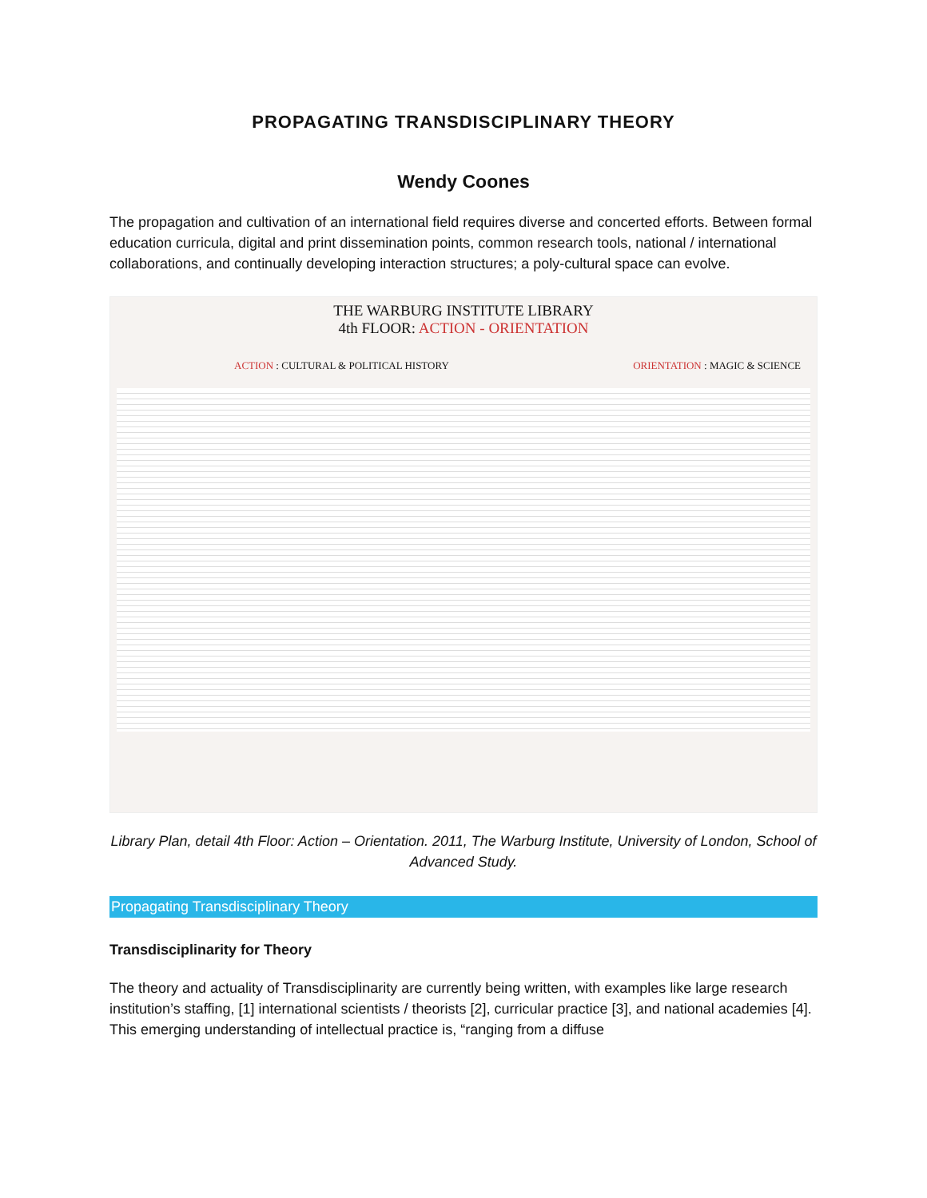PROPAGATING TRANSDISCIPLINARY THEORY
Wendy Coones
The propagation and cultivation of an international field requires diverse and concerted efforts. Be­tween formal education curricula, digital and print dissemination points, common research tools, na­tional / international collaborations, and continually developing interaction structures; a poly-cultural space can evolve.
THE WARBURG INSTITUTE LIBRARY
4th FLOOR: ACTION - ORIENTATION
ACTION : CULTURAL & POLITICAL HISTORY ORIENTATION : MAGIC & SCIENCE
Library Plan, detail 4th Floor: Action – Orientation. 2011, The Warburg Institute, University of London, School of Advanced Study.
Propagating Transdisciplinary Theory
Transdisciplinarity for Theory
The theory and actuality of Transdisciplinarity are currently being written, with examples like large re­search institution’s staffing, [1] international scientists / theorists [2], curricular practice [3], and na­tional academies [4]. This emerging understanding of intellectual practice is, “ranging from a diffuse